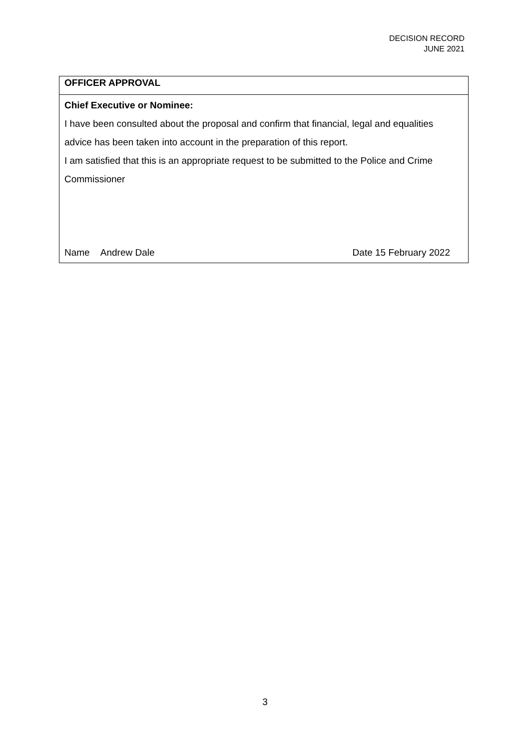DECISION RECORD
JUNE 2021
| OFFICER APPROVAL |
| Chief Executive or Nominee: I have been consulted about the proposal and confirm that financial, legal and equalities advice has been taken into account in the preparation of this report. I am satisfied that this is an appropriate request to be submitted to the Police and Crime Commissioner Name Andrew Dale Date 15 February 2022 |
3